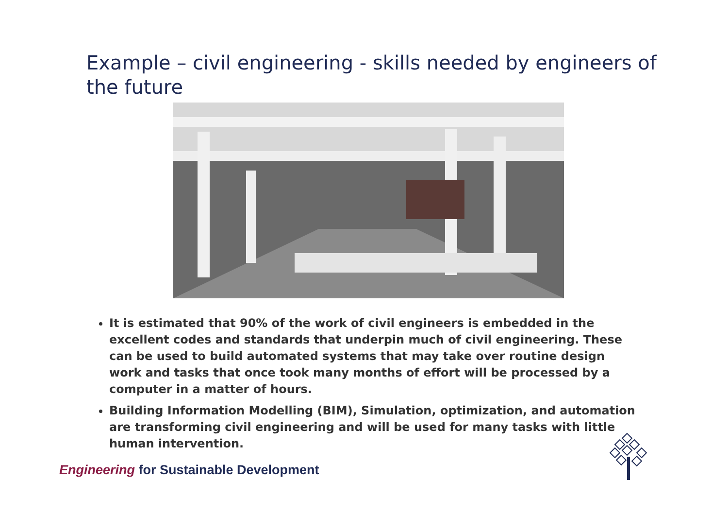Example – civil engineering - skills needed by engineers of the future
It is estimated that 90% of the work of civil engineers is embedded in the excellent codes and standards that underpin much of civil engineering. These can be used to build automated systems that may take over routine design work and tasks that once took many months of effort will be processed by a computer in a matter of hours.
Building Information Modelling (BIM), Simulation, optimization, and automation are transforming civil engineering and will be used for many tasks with little human intervention.
Engineering for Sustainable Development